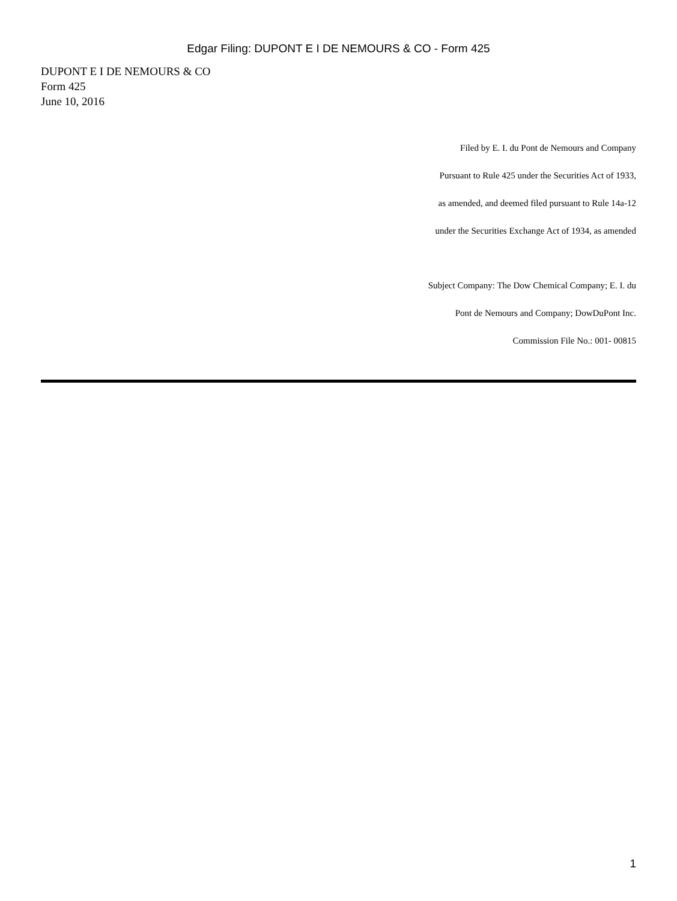Edgar Filing: DUPONT E I DE NEMOURS & CO - Form 425
DUPONT E I DE NEMOURS & CO
Form 425
June 10, 2016
Filed by E. I. du Pont de Nemours and Company
Pursuant to Rule 425 under the Securities Act of 1933,
as amended, and deemed filed pursuant to Rule 14a-12
under the Securities Exchange Act of 1934, as amended
Subject Company: The Dow Chemical Company; E. I. du
Pont de Nemours and Company; DowDuPont Inc.
Commission File No.: 001- 00815
1